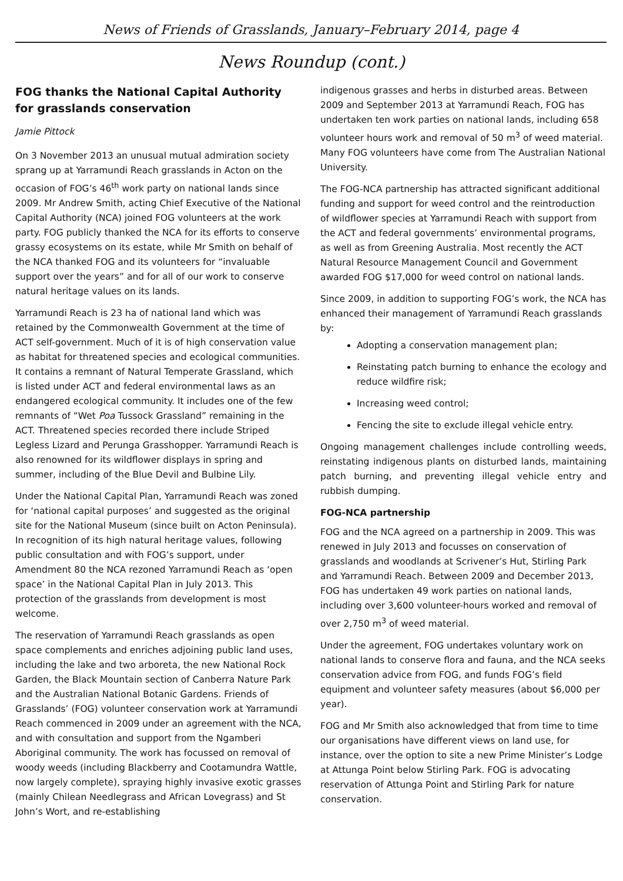News of Friends of Grasslands, January–February 2014, page 4
News Roundup (cont.)
FOG thanks the National Capital Authority for grasslands conservation
Jamie Pittock
On 3 November 2013 an unusual mutual admiration society sprang up at Yarramundi Reach grasslands in Acton on the occasion of FOG’s 46<sup>th</sup> work party on national lands since 2009. Mr Andrew Smith, acting Chief Executive of the National Capital Authority (NCA) joined FOG volunteers at the work party. FOG publicly thanked the NCA for its efforts to conserve grassy ecosystems on its estate, while Mr Smith on behalf of the NCA thanked FOG and its volunteers for “invaluable support over the years” and for all of our work to conserve natural heritage values on its lands.
Yarramundi Reach is 23 ha of national land which was retained by the Commonwealth Government at the time of ACT self-government. Much of it is of high conservation value as habitat for threatened species and ecological communities. It contains a remnant of Natural Temperate Grassland, which is listed under ACT and federal environmental laws as an endangered ecological community. It includes one of the few remnants of “Wet Poa Tussock Grassland” remaining in the ACT. Threatened species recorded there include Striped Legless Lizard and Perunga Grasshopper. Yarramundi Reach is also renowned for its wildflower displays in spring and summer, including of the Blue Devil and Bulbine Lily.
Under the National Capital Plan, Yarramundi Reach was zoned for ‘national capital purposes’ and suggested as the original site for the National Museum (since built on Acton Peninsula). In recognition of its high natural heritage values, following public consultation and with FOG’s support, under Amendment 80 the NCA rezoned Yarramundi Reach as ‘open space’ in the National Capital Plan in July 2013. This protection of the grasslands from development is most welcome.
The reservation of Yarramundi Reach grasslands as open space complements and enriches adjoining public land uses, including the lake and two arboreta, the new National Rock Garden, the Black Mountain section of Canberra Nature Park and the Australian National Botanic Gardens. Friends of Grasslands’ (FOG) volunteer conservation work at Yarramundi Reach commenced in 2009 under an agreement with the NCA, and with consultation and support from the Ngamberi Aboriginal community. The work has focussed on removal of woody weeds (including Blackberry and Cootamundra Wattle, now largely complete), spraying highly invasive exotic grasses (mainly Chilean Needlegrass and African Lovegrass) and St John’s Wort, and re-establishing
indigenous grasses and herbs in disturbed areas. Between 2009 and September 2013 at Yarramundi Reach, FOG has undertaken ten work parties on national lands, including 658 volunteer hours work and removal of 50 m<sup>3</sup> of weed material. Many FOG volunteers have come from The Australian National University.
The FOG-NCA partnership has attracted significant additional funding and support for weed control and the reintroduction of wildflower species at Yarramundi Reach with support from the ACT and federal governments’ environmental programs, as well as from Greening Australia. Most recently the ACT Natural Resource Management Council and Government awarded FOG $17,000 for weed control on national lands.
Since 2009, in addition to supporting FOG’s work, the NCA has enhanced their management of Yarramundi Reach grasslands by:
Adopting a conservation management plan;
Reinstating patch burning to enhance the ecology and reduce wildfire risk;
Increasing weed control;
Fencing the site to exclude illegal vehicle entry.
Ongoing management challenges include controlling weeds, reinstating indigenous plants on disturbed lands, maintaining patch burning, and preventing illegal vehicle entry and rubbish dumping.
FOG-NCA partnership
FOG and the NCA agreed on a partnership in 2009. This was renewed in July 2013 and focusses on conservation of grasslands and woodlands at Scrivener’s Hut, Stirling Park and Yarramundi Reach. Between 2009 and December 2013, FOG has undertaken 49 work parties on national lands, including over 3,600 volunteer-hours worked and removal of over 2,750 m<sup>3</sup> of weed material.
Under the agreement, FOG undertakes voluntary work on national lands to conserve flora and fauna, and the NCA seeks conservation advice from FOG, and funds FOG’s field equipment and volunteer safety measures (about $6,000 per year).
FOG and Mr Smith also acknowledged that from time to time our organisations have different views on land use, for instance, over the option to site a new Prime Minister’s Lodge at Attunga Point below Stirling Park. FOG is advocating reservation of Attunga Point and Stirling Park for nature conservation.